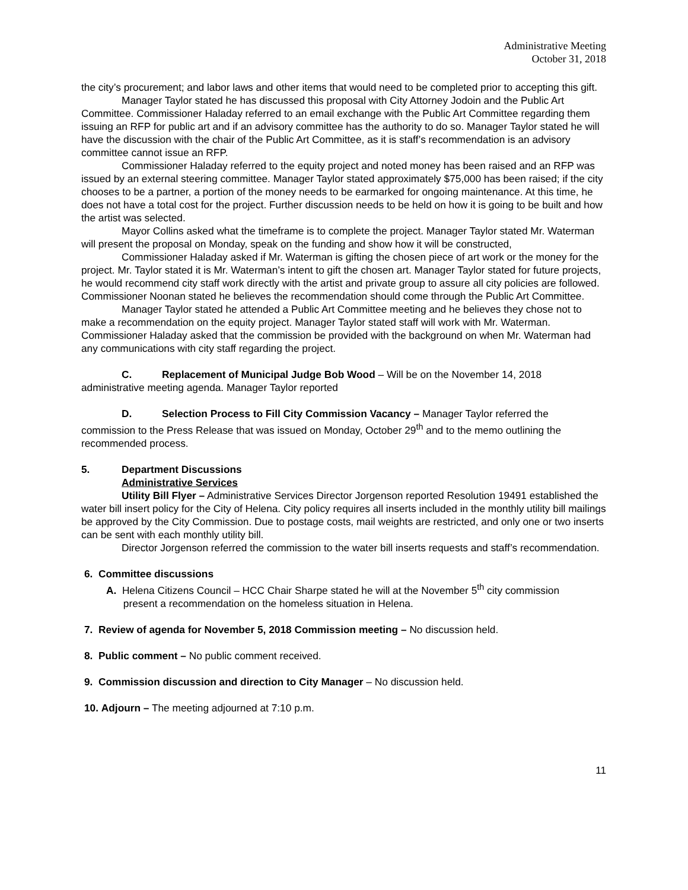Administrative Meeting
October 31, 2018
the city’s procurement; and labor laws and other items that would need to be completed prior to accepting this gift.
Manager Taylor stated he has discussed this proposal with City Attorney Jodoin and the Public Art Committee. Commissioner Haladay referred to an email exchange with the Public Art Committee regarding them issuing an RFP for public art and if an advisory committee has the authority to do so. Manager Taylor stated he will have the discussion with the chair of the Public Art Committee, as it is staff’s recommendation is an advisory committee cannot issue an RFP.
Commissioner Haladay referred to the equity project and noted money has been raised and an RFP was issued by an external steering committee. Manager Taylor stated approximately $75,000 has been raised; if the city chooses to be a partner, a portion of the money needs to be earmarked for ongoing maintenance. At this time, he does not have a total cost for the project. Further discussion needs to be held on how it is going to be built and how the artist was selected.
Mayor Collins asked what the timeframe is to complete the project. Manager Taylor stated Mr. Waterman will present the proposal on Monday, speak on the funding and show how it will be constructed,
Commissioner Haladay asked if Mr. Waterman is gifting the chosen piece of art work or the money for the project. Mr. Taylor stated it is Mr. Waterman’s intent to gift the chosen art. Manager Taylor stated for future projects, he would recommend city staff work directly with the artist and private group to assure all city policies are followed. Commissioner Noonan stated he believes the recommendation should come through the Public Art Committee.
Manager Taylor stated he attended a Public Art Committee meeting and he believes they chose not to make a recommendation on the equity project. Manager Taylor stated staff will work with Mr. Waterman. Commissioner Haladay asked that the commission be provided with the background on when Mr. Waterman had any communications with city staff regarding the project.
C. Replacement of Municipal Judge Bob Wood – Will be on the November 14, 2018
administrative meeting agenda. Manager Taylor reported
D. Selection Process to Fill City Commission Vacancy – Manager Taylor referred the
commission to the Press Release that was issued on Monday, October 29<sup>th</sup> and to the memo outlining the recommended process.
5. Department Discussions
Administrative Services
Utility Bill Flyer – Administrative Services Director Jorgenson reported Resolution 19491 established the water bill insert policy for the City of Helena. City policy requires all inserts included in the monthly utility bill mailings be approved by the City Commission. Due to postage costs, mail weights are restricted, and only one or two inserts can be sent with each monthly utility bill.
Director Jorgenson referred the commission to the water bill inserts requests and staff’s recommendation.
6. Committee discussions
A. Helena Citizens Council – HCC Chair Sharpe stated he will at the November 5<sup>th</sup> city commission
present a recommendation on the homeless situation in Helena.
7. Review of agenda for November 5, 2018 Commission meeting – No discussion held.
8. Public comment – No public comment received.
9. Commission discussion and direction to City Manager – No discussion held.
10. Adjourn – The meeting adjourned at 7:10 p.m.
11